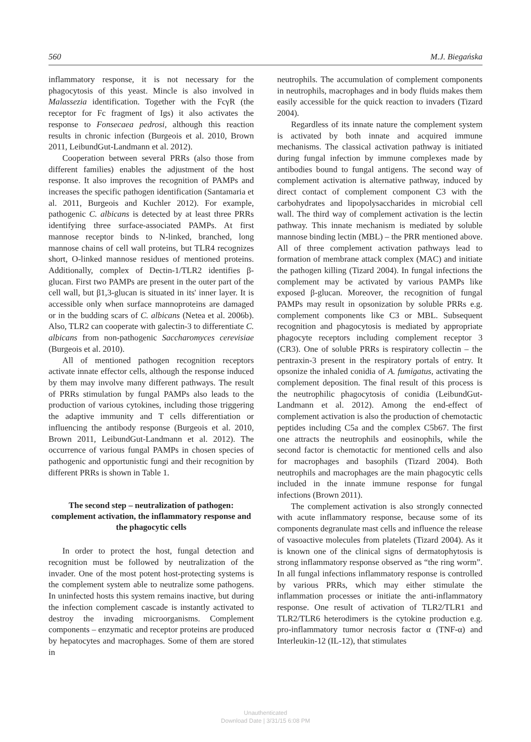560 M.J. Biegańska
inflammatory response, it is not necessary for the phagocytosis of this yeast. Mincle is also involved in Malassezia identification. Together with the FcγR (the receptor for Fc fragment of Igs) it also activates the response to Fonsecaea pedrosi, although this reaction results in chronic infection (Burgeois et al. 2010, Brown 2011, LeibundGut-Landmann et al. 2012).
Cooperation between several PRRs (also those from different families) enables the adjustment of the host response. It also improves the recognition of PAMPs and increases the specific pathogen identification (Santamaria et al. 2011, Burgeois and Kuchler 2012). For example, pathogenic C. albicans is detected by at least three PRRs identifying three surface-associated PAMPs. At first mannose receptor binds to N-linked, branched, long mannose chains of cell wall proteins, but TLR4 recognizes short, O-linked mannose residues of mentioned proteins. Additionally, complex of Dectin-1/TLR2 identifies β-glucan. First two PAMPs are present in the outer part of the cell wall, but β1,3-glucan is situated in its' inner layer. It is accessible only when surface mannoproteins are damaged or in the budding scars of C. albicans (Netea et al. 2006b). Also, TLR2 can cooperate with galectin-3 to differentiate C. albicans from non-pathogenic Saccharomyces cerevisiae (Burgeois et al. 2010).
All of mentioned pathogen recognition receptors activate innate effector cells, although the response induced by them may involve many different pathways. The result of PRRs stimulation by fungal PAMPs also leads to the production of various cytokines, including those triggering the adaptive immunity and T cells differentiation or influencing the antibody response (Burgeois et al. 2010, Brown 2011, LeibundGut-Landmann et al. 2012). The occurrence of various fungal PAMPs in chosen species of pathogenic and opportunistic fungi and their recognition by different PRRs is shown in Table 1.
The second step – neutralization of pathogen: complement activation, the inflammatory response and the phagocytic cells
In order to protect the host, fungal detection and recognition must be followed by neutralization of the invader. One of the most potent host-protecting systems is the complement system able to neutralize some pathogens. In uninfected hosts this system remains inactive, but during the infection complement cascade is instantly activated to destroy the invading microorganisms. Complement components – enzymatic and receptor proteins are produced by hepatocytes and macrophages. Some of them are stored in
neutrophils. The accumulation of complement components in neutrophils, macrophages and in body fluids makes them easily accessible for the quick reaction to invaders (Tizard 2004).
Regardless of its innate nature the complement system is activated by both innate and acquired immune mechanisms. The classical activation pathway is initiated during fungal infection by immune complexes made by antibodies bound to fungal antigens. The second way of complement activation is alternative pathway, induced by direct contact of complement component C3 with the carbohydrates and lipopolysaccharides in microbial cell wall. The third way of complement activation is the lectin pathway. This innate mechanism is mediated by soluble mannose binding lectin (MBL) – the PRR mentioned above. All of three complement activation pathways lead to formation of membrane attack complex (MAC) and initiate the pathogen killing (Tizard 2004). In fungal infections the complement may be activated by various PAMPs like exposed β-glucan. Moreover, the recognition of fungal PAMPs may result in opsonization by soluble PRRs e.g. complement components like C3 or MBL. Subsequent recognition and phagocytosis is mediated by appropriate phagocyte receptors including complement receptor 3 (CR3). One of soluble PRRs is respiratory collectin – the pentraxin-3 present in the respiratory portals of entry. It opsonize the inhaled conidia of A. fumigatus, activating the complement deposition. The final result of this process is the neutrophilic phagocytosis of conidia (LeibundGut-Landmann et al. 2012). Among the end-effect of complement activation is also the production of chemotactic peptides including C5a and the complex C5b67. The first one attracts the neutrophils and eosinophils, while the second factor is chemotactic for mentioned cells and also for macrophages and basophils (Tizard 2004). Both neutrophils and macrophages are the main phagocytic cells included in the innate immune response for fungal infections (Brown 2011).
The complement activation is also strongly connected with acute inflammatory response, because some of its components degranulate mast cells and influence the release of vasoactive molecules from platelets (Tizard 2004). As it is known one of the clinical signs of dermatophytosis is strong inflammatory response observed as “the ring worm”. In all fungal infections inflammatory response is controlled by various PRRs, which may either stimulate the inflammation processes or initiate the anti-inflammatory response. One result of activation of TLR2/TLR1 and TLR2/TLR6 heterodimers is the cytokine production e.g. pro-inflammatory tumor necrosis factor α (TNF-α) and Interleukin-12 (IL-12), that stimulates
Unauthenticated
Download Date | 3/31/15 6:08 PM